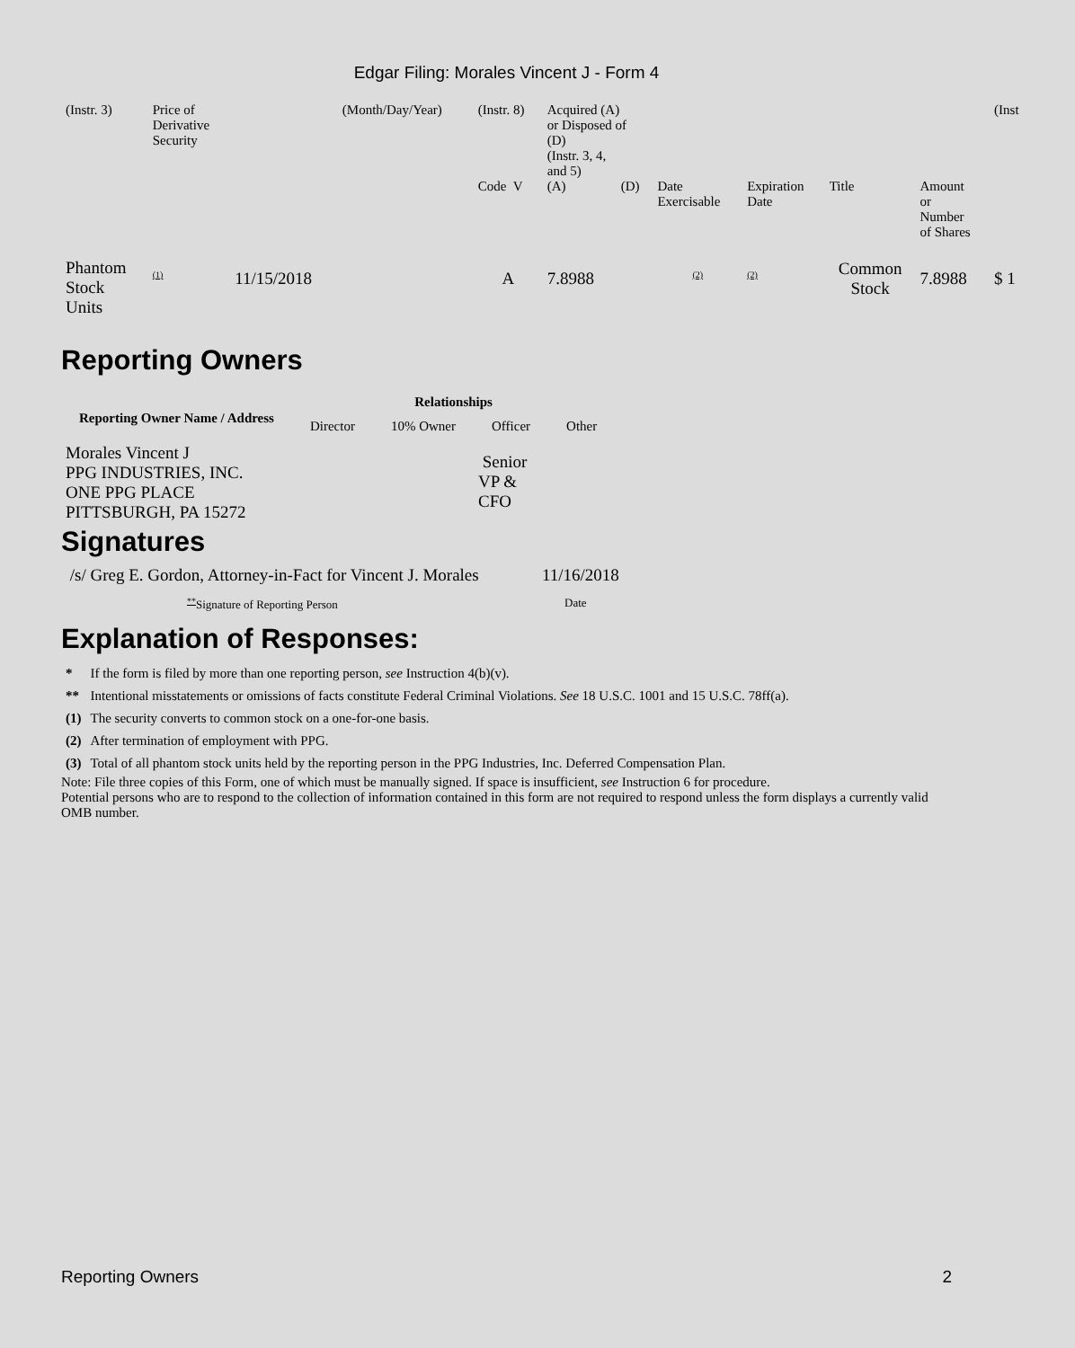Edgar Filing: Morales Vincent J - Form 4
| (Instr. 3) | Price of Derivative Security | | (Month/Day/Year) | (Instr. 8) | Acquired (A) or Disposed of (D) (Instr. 3, 4, and 5) | | | | | | (Inst |
| | | | | Code V | (A) | (D) | Date Exercisable | Expiration Date | Title | Amount or Number of Shares | |
| Phantom Stock Units | <sup>(1)</sup> | 11/15/2018 | | A | 7.8988 | | <sup>(2)</sup> | <sup>(2)</sup> | Common Stock | 7.8988 | $ 1 |
Reporting Owners
| Reporting Owner Name / Address | Relationships | | | |
| --- | --- | --- | --- | --- |
| | Director | 10% Owner | Officer | Other |
| Morales Vincent J PPG INDUSTRIES, INC. ONE PPG PLACE PITTSBURGH, PA 15272 | | | Senior VP & CFO | |
Signatures
| /s/ Greg E. Gordon, Attorney-in-Fact for Vincent J. Morales | 11/16/2018 |
| <sup>**</sup> Signature of Reporting Person | Date |
Explanation of Responses:
| * | If the form is filed by more than one reporting person, see Instruction 4(b)(v). |
| ** | Intentional misstatements or omissions of facts constitute Federal Criminal Violations. See 18 U.S.C. 1001 and 15 U.S.C. 78ff(a). |
| (1) | The security converts to common stock on a one-for-one basis. |
| (2) | After termination of employment with PPG. |
| (3) | Total of all phantom stock units held by the reporting person in the PPG Industries, Inc. Deferred Compensation Plan. |
Note: File three copies of this Form, one of which must be manually signed. If space is insufficient, see Instruction 6 for procedure.
Potential persons who are to respond to the collection of information contained in this form are not required to respond unless the form displays a currently valid OMB number.
Reporting Owners 2